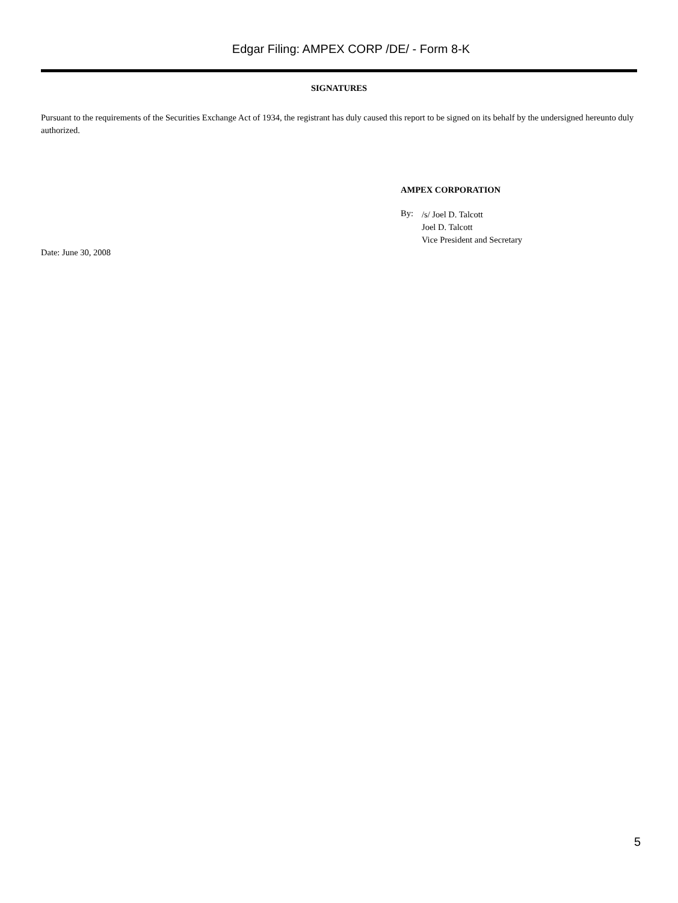Edgar Filing: AMPEX CORP /DE/ - Form 8-K
SIGNATURES
Pursuant to the requirements of the Securities Exchange Act of 1934, the registrant has duly caused this report to be signed on its behalf by the undersigned hereunto duly authorized.
AMPEX CORPORATION
By:
/s/ Joel D. Talcott
Joel D. Talcott
Vice President and Secretary
Date: June 30, 2008
5